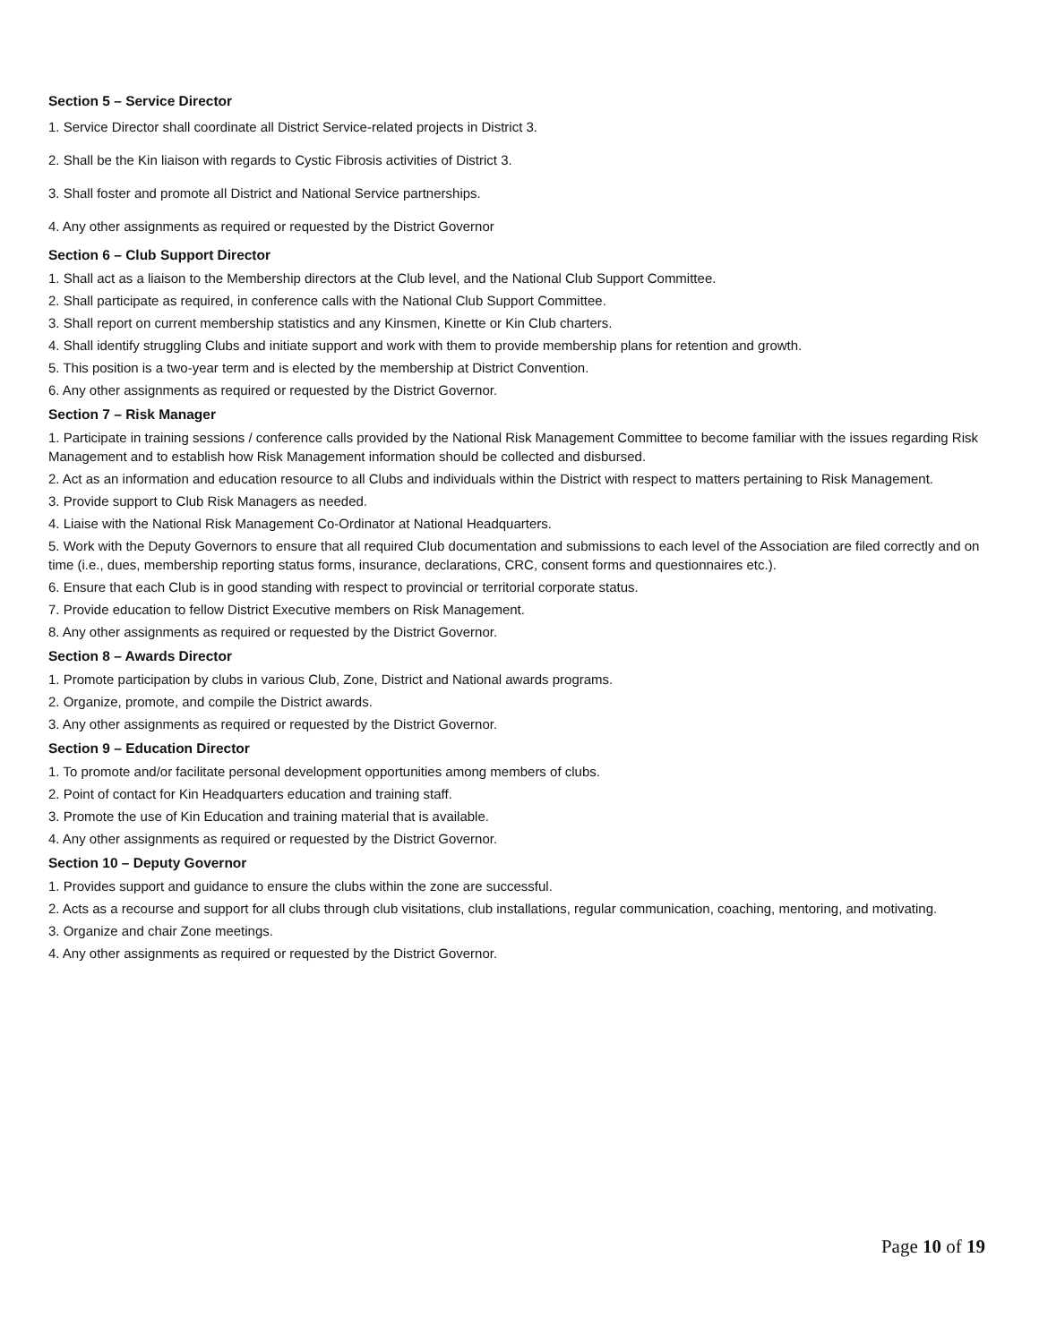Section 5 – Service Director
1. Service Director shall coordinate all District Service-related projects in District 3.
2. Shall be the Kin liaison with regards to Cystic Fibrosis activities of District 3.
3. Shall foster and promote all District and National Service partnerships.
4. Any other assignments as required or requested by the District Governor
Section 6 – Club Support Director
1. Shall act as a liaison to the Membership directors at the Club level, and the National Club Support Committee.
2. Shall participate as required, in conference calls with the National Club Support Committee.
3. Shall report on current membership statistics and any Kinsmen, Kinette or Kin Club charters.
4. Shall identify struggling Clubs and initiate support and work with them to provide membership plans for retention and growth.
5. This position is a two-year term and is elected by the membership at District Convention.
6. Any other assignments as required or requested by the District Governor.
Section 7 – Risk Manager
1. Participate in training sessions / conference calls provided by the National Risk Management Committee to become familiar with the issues regarding Risk Management and to establish how Risk Management information should be collected and disbursed.
2. Act as an information and education resource to all Clubs and individuals within the District with respect to matters pertaining to Risk Management.
3. Provide support to Club Risk Managers as needed.
4. Liaise with the National Risk Management Co-Ordinator at National Headquarters.
5. Work with the Deputy Governors to ensure that all required Club documentation and submissions to each level of the Association are filed correctly and on time (i.e., dues, membership reporting status forms, insurance, declarations, CRC, consent forms and questionnaires etc.).
6. Ensure that each Club is in good standing with respect to provincial or territorial corporate status.
7. Provide education to fellow District Executive members on Risk Management.
8. Any other assignments as required or requested by the District Governor.
Section 8 – Awards Director
1. Promote participation by clubs in various Club, Zone, District and National awards programs.
2. Organize, promote, and compile the District awards.
3. Any other assignments as required or requested by the District Governor.
Section 9 – Education Director
1. To promote and/or facilitate personal development opportunities among members of clubs.
2. Point of contact for Kin Headquarters education and training staff.
3. Promote the use of Kin Education and training material that is available.
4. Any other assignments as required or requested by the District Governor.
Section 10 – Deputy Governor
1. Provides support and guidance to ensure the clubs within the zone are successful.
2. Acts as a recourse and support for all clubs through club visitations, club installations, regular communication, coaching, mentoring, and motivating.
3. Organize and chair Zone meetings.
4. Any other assignments as required or requested by the District Governor.
Page 10 of 19